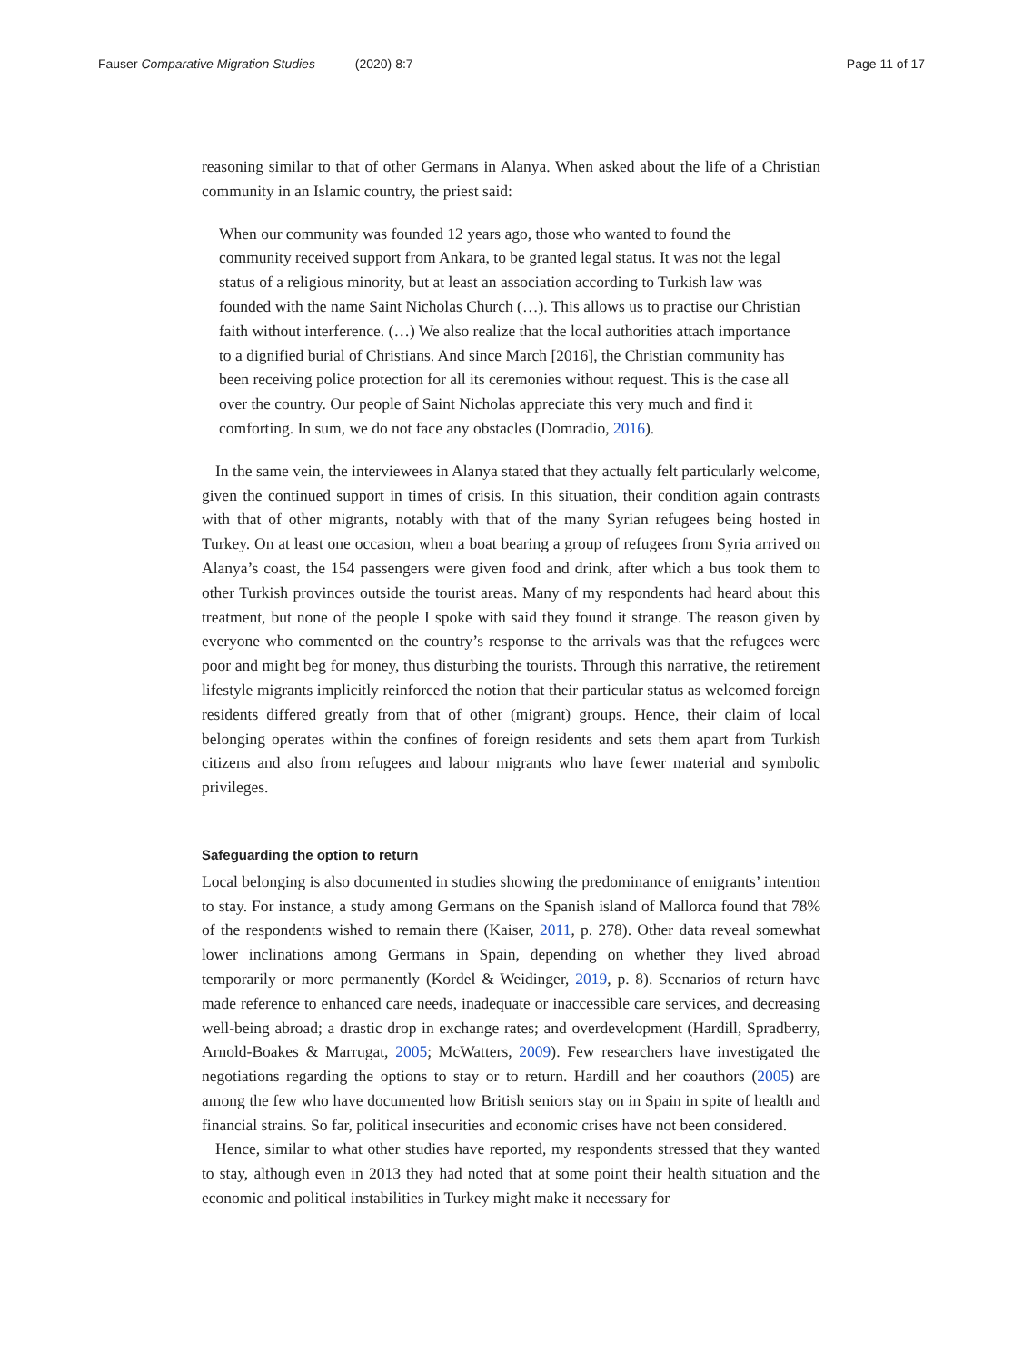Fauser Comparative Migration Studies (2020) 8:7
Page 11 of 17
reasoning similar to that of other Germans in Alanya. When asked about the life of a Christian community in an Islamic country, the priest said:
When our community was founded 12 years ago, those who wanted to found the community received support from Ankara, to be granted legal status. It was not the legal status of a religious minority, but at least an association according to Turkish law was founded with the name Saint Nicholas Church (…). This allows us to practise our Christian faith without interference. (…) We also realize that the local authorities attach importance to a dignified burial of Christians. And since March [2016], the Christian community has been receiving police protection for all its ceremonies without request. This is the case all over the country. Our people of Saint Nicholas appreciate this very much and find it comforting. In sum, we do not face any obstacles (Domradio, 2016).
In the same vein, the interviewees in Alanya stated that they actually felt particularly welcome, given the continued support in times of crisis. In this situation, their condition again contrasts with that of other migrants, notably with that of the many Syrian refugees being hosted in Turkey. On at least one occasion, when a boat bearing a group of refugees from Syria arrived on Alanya’s coast, the 154 passengers were given food and drink, after which a bus took them to other Turkish provinces outside the tourist areas. Many of my respondents had heard about this treatment, but none of the people I spoke with said they found it strange. The reason given by everyone who commented on the country’s response to the arrivals was that the refugees were poor and might beg for money, thus disturbing the tourists. Through this narrative, the retirement lifestyle migrants implicitly reinforced the notion that their particular status as welcomed foreign residents differed greatly from that of other (migrant) groups. Hence, their claim of local belonging operates within the confines of foreign residents and sets them apart from Turkish citizens and also from refugees and labour migrants who have fewer material and symbolic privileges.
Safeguarding the option to return
Local belonging is also documented in studies showing the predominance of emigrants’ intention to stay. For instance, a study among Germans on the Spanish island of Mallorca found that 78% of the respondents wished to remain there (Kaiser, 2011, p. 278). Other data reveal somewhat lower inclinations among Germans in Spain, depending on whether they lived abroad temporarily or more permanently (Kordel & Weidinger, 2019, p. 8). Scenarios of return have made reference to enhanced care needs, inadequate or inaccessible care services, and decreasing well-being abroad; a drastic drop in exchange rates; and overdevelopment (Hardill, Spradberry, Arnold-Boakes & Marrugat, 2005; McWatters, 2009). Few researchers have investigated the negotiations regarding the options to stay or to return. Hardill and her coauthors (2005) are among the few who have documented how British seniors stay on in Spain in spite of health and financial strains. So far, political insecurities and economic crises have not been considered.
Hence, similar to what other studies have reported, my respondents stressed that they wanted to stay, although even in 2013 they had noted that at some point their health situation and the economic and political instabilities in Turkey might make it necessary for